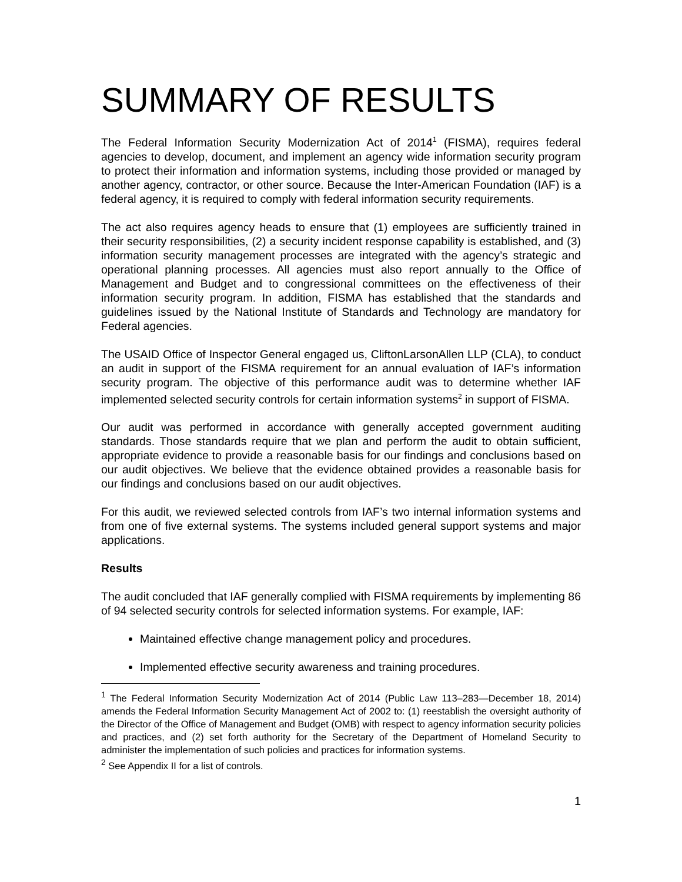SUMMARY OF RESULTS
The Federal Information Security Modernization Act of 2014<sup>1</sup> (FISMA), requires federal agencies to develop, document, and implement an agency wide information security program to protect their information and information systems, including those provided or managed by another agency, contractor, or other source. Because the Inter-American Foundation (IAF) is a federal agency, it is required to comply with federal information security requirements.
The act also requires agency heads to ensure that (1) employees are sufficiently trained in their security responsibilities, (2) a security incident response capability is established, and (3) information security management processes are integrated with the agency’s strategic and operational planning processes. All agencies must also report annually to the Office of Management and Budget and to congressional committees on the effectiveness of their information security program. In addition, FISMA has established that the standards and guidelines issued by the National Institute of Standards and Technology are mandatory for Federal agencies.
The USAID Office of Inspector General engaged us, CliftonLarsonAllen LLP (CLA), to conduct an audit in support of the FISMA requirement for an annual evaluation of IAF’s information security program. The objective of this performance audit was to determine whether IAF implemented selected security controls for certain information systems<sup>2</sup> in support of FISMA.
Our audit was performed in accordance with generally accepted government auditing standards. Those standards require that we plan and perform the audit to obtain sufficient, appropriate evidence to provide a reasonable basis for our findings and conclusions based on our audit objectives. We believe that the evidence obtained provides a reasonable basis for our findings and conclusions based on our audit objectives.
For this audit, we reviewed selected controls from IAF’s two internal information systems and from one of five external systems. The systems included general support systems and major applications.
Results
The audit concluded that IAF generally complied with FISMA requirements by implementing 86 of 94 selected security controls for selected information systems. For example, IAF:
Maintained effective change management policy and procedures.
Implemented effective security awareness and training procedures.
<sup>1</sup> The Federal Information Security Modernization Act of 2014 (Public Law 113–283—December 18, 2014) amends the Federal Information Security Management Act of 2002 to: (1) reestablish the oversight authority of the Director of the Office of Management and Budget (OMB) with respect to agency information security policies and practices, and (2) set forth authority for the Secretary of the Department of Homeland Security to administer the implementation of such policies and practices for information systems.
<sup>2</sup> See Appendix II for a list of controls.
1